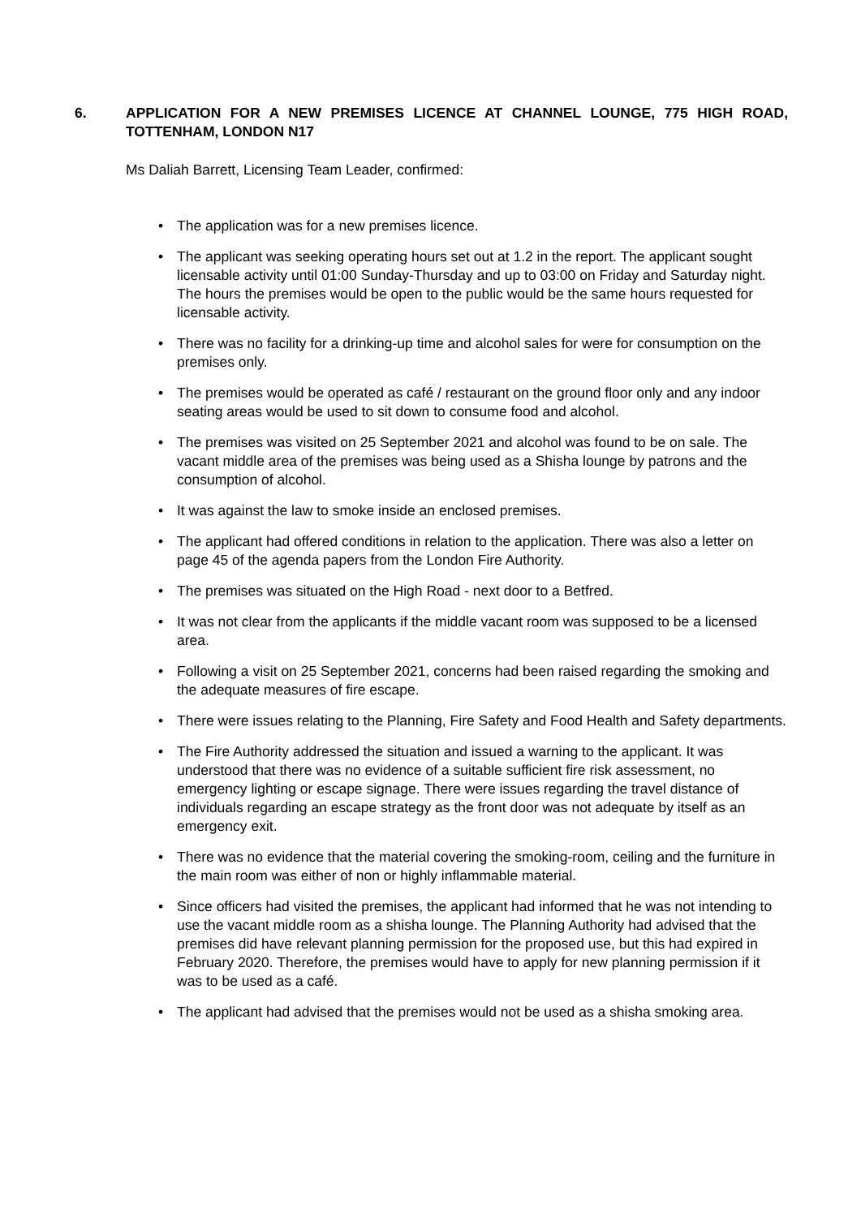6. APPLICATION FOR A NEW PREMISES LICENCE AT CHANNEL LOUNGE, 775 HIGH ROAD, TOTTENHAM, LONDON N17
Ms Daliah Barrett, Licensing Team Leader, confirmed:
• The application was for a new premises licence.
• The applicant was seeking operating hours set out at 1.2 in the report. The applicant sought licensable activity until 01:00 Sunday-Thursday and up to 03:00 on Friday and Saturday night. The hours the premises would be open to the public would be the same hours requested for licensable activity.
• There was no facility for a drinking-up time and alcohol sales for were for consumption on the premises only.
• The premises would be operated as café / restaurant on the ground floor only and any indoor seating areas would be used to sit down to consume food and alcohol.
• The premises was visited on 25 September 2021 and alcohol was found to be on sale. The vacant middle area of the premises was being used as a Shisha lounge by patrons and the consumption of alcohol.
• It was against the law to smoke inside an enclosed premises.
• The applicant had offered conditions in relation to the application. There was also a letter on page 45 of the agenda papers from the London Fire Authority.
• The premises was situated on the High Road - next door to a Betfred.
• It was not clear from the applicants if the middle vacant room was supposed to be a licensed area.
• Following a visit on 25 September 2021, concerns had been raised regarding the smoking and the adequate measures of fire escape.
• There were issues relating to the Planning, Fire Safety and Food Health and Safety departments.
• The Fire Authority addressed the situation and issued a warning to the applicant. It was understood that there was no evidence of a suitable sufficient fire risk assessment, no emergency lighting or escape signage. There were issues regarding the travel distance of individuals regarding an escape strategy as the front door was not adequate by itself as an emergency exit.
• There was no evidence that the material covering the smoking-room, ceiling and the furniture in the main room was either of non or highly inflammable material.
• Since officers had visited the premises, the applicant had informed that he was not intending to use the vacant middle room as a shisha lounge. The Planning Authority had advised that the premises did have relevant planning permission for the proposed use, but this had expired in February 2020. Therefore, the premises would have to apply for new planning permission if it was to be used as a café.
• The applicant had advised that the premises would not be used as a shisha smoking area.